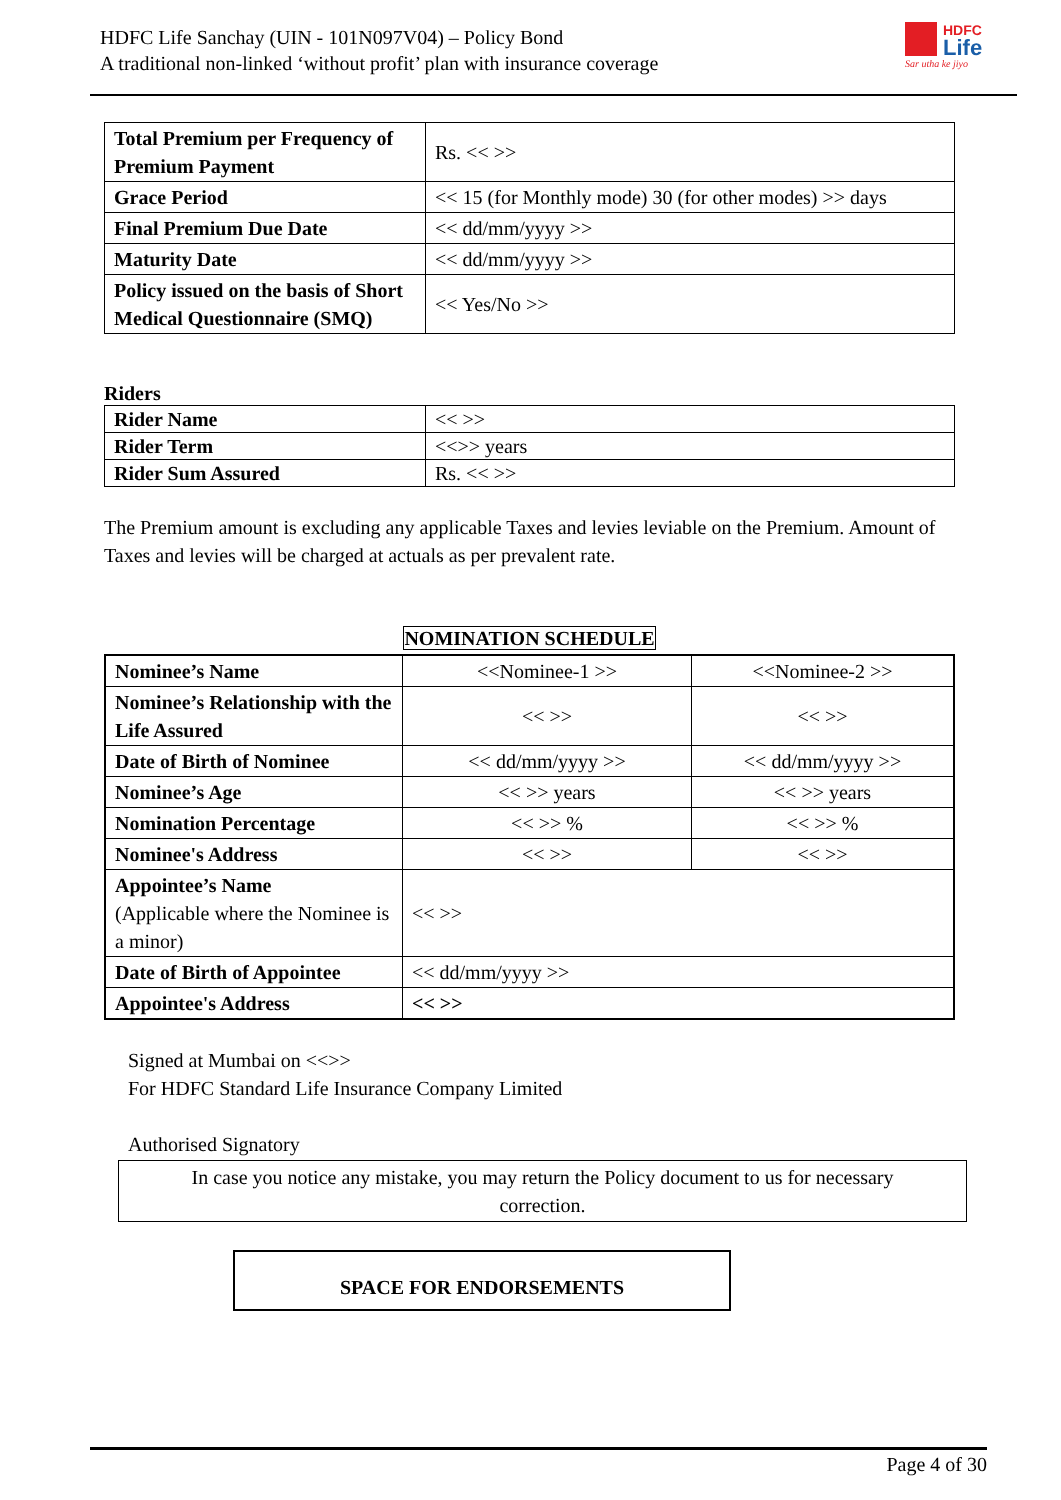HDFC Life Sanchay (UIN - 101N097V04) – Policy Bond
A traditional non-linked ‘without profit’ plan with insurance coverage
HDFC
Life
Sar utha ke jiyo
| Total Premium per Frequency of Premium Payment | Rs. << >> |
| Grace Period | << 15 (for Monthly mode) 30 (for other modes) >> days |
| Final Premium Due Date | << dd/mm/yyyy >> |
| Maturity Date | << dd/mm/yyyy >> |
| Policy issued on the basis of Short Medical Questionnaire (SMQ) | << Yes/No >> |
Riders
| Rider Name | << >> |
| Rider Term | <<>> years |
| Rider Sum Assured | Rs. << >> |
The Premium amount is excluding any applicable Taxes and levies leviable on the Premium. Amount of Taxes and levies will be charged at actuals as per prevalent rate.
NOMINATION SCHEDULE
| Nominee’s Name | <<Nominee-1 >> | <<Nominee-2 >> |
| Nominee’s Relationship with the Life Assured | << >> | << >> |
| Date of Birth of Nominee | << dd/mm/yyyy >> | << dd/mm/yyyy >> |
| Nominee’s Age | << >> years | << >> years |
| Nomination Percentage | << >> % | << >> % |
| Nominee's Address | << >> | << >> |
| Appointee’s Name (Applicable where the Nominee is a minor) | << >> | |
| Date of Birth of Appointee | << dd/mm/yyyy >> | |
| Appointee's Address | << >> | |
Signed at Mumbai on <<>>
For HDFC Standard Life Insurance Company Limited
Authorised Signatory
In case you notice any mistake, you may return the Policy document to us for necessary correction.
SPACE FOR ENDORSEMENTS
Page 4 of 30